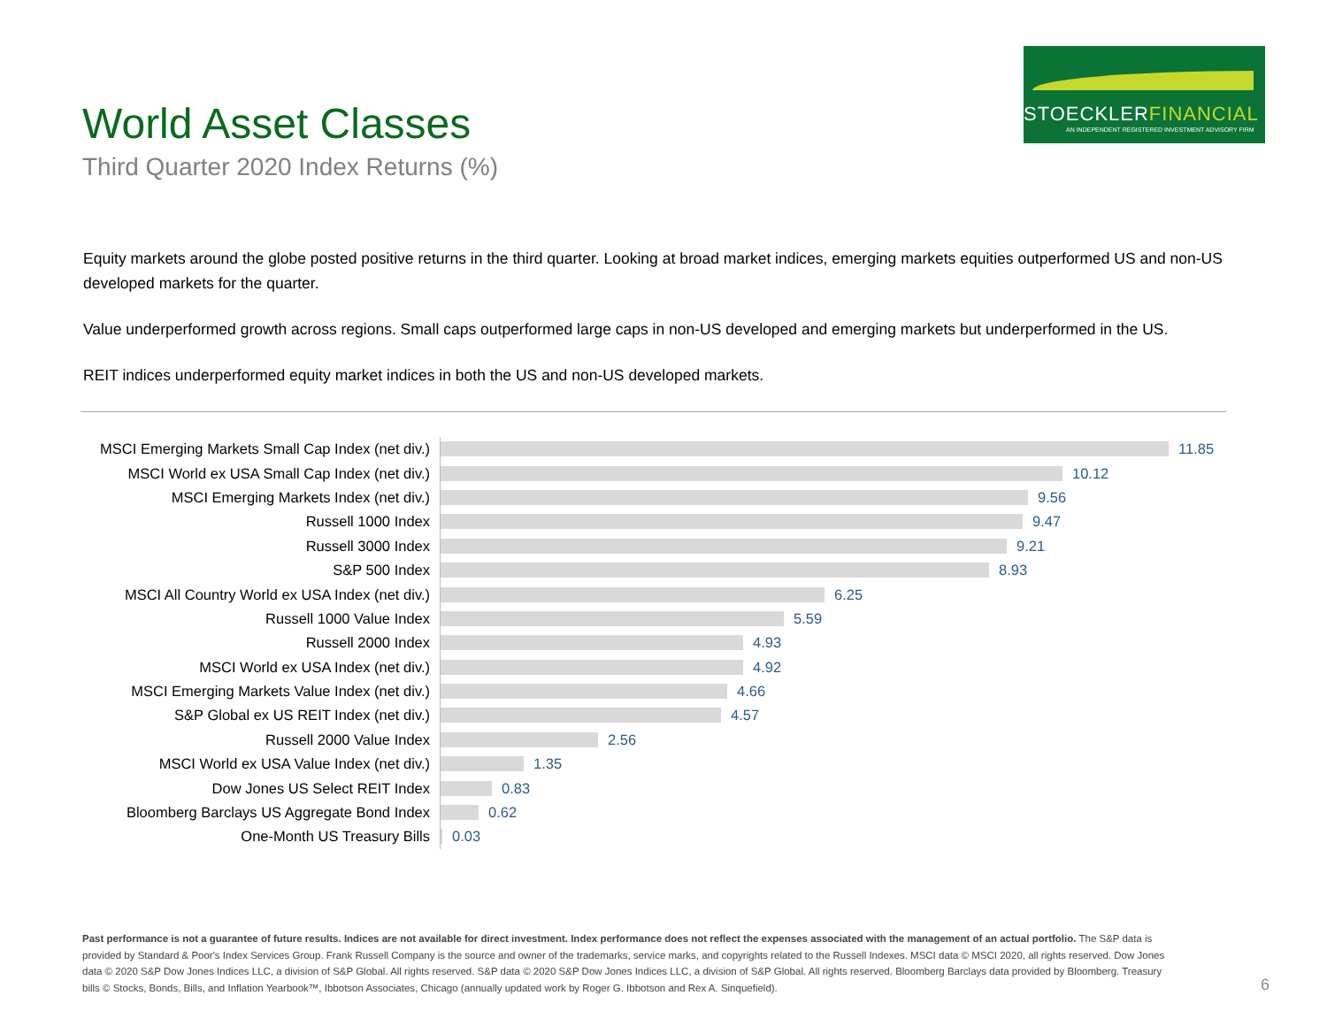STOECKLERFINANCIAL
AN INDEPENDENT REGISTERED INVESTMENT ADVISORY FIRM
World Asset Classes
Third Quarter 2020 Index Returns (%)
Equity markets around the globe posted positive returns in the third quarter. Looking at broad market indices, emerging markets equities outperformed US and non-US developed markets for the quarter.
Value underperformed growth across regions. Small caps outperformed large caps in non-US developed and emerging markets but underperformed in the US.
REIT indices underperformed equity market indices in both the US and non-US developed markets.
MSCI Emerging Markets Small Cap Index (net div.)
11.85
MSCI World ex USA Small Cap Index (net div.)
10.12
MSCI Emerging Markets Index (net div.)
9.56
Russell 1000 Index
9.47
Russell 3000 Index
9.21
S&P 500 Index
8.93
MSCI All Country World ex USA Index (net div.)
6.25
Russell 1000 Value Index
5.59
Russell 2000 Index
4.93
MSCI World ex USA Index (net div.)
4.92
MSCI Emerging Markets Value Index (net div.)
4.66
S&P Global ex US REIT Index (net div.)
4.57
Russell 2000 Value Index
2.56
MSCI World ex USA Value Index (net div.)
1.35
Dow Jones US Select REIT Index
0.83
Bloomberg Barclays US Aggregate Bond Index
0.62
One-Month US Treasury Bills
0.03
Past performance is not a guarantee of future results. Indices are not available for direct investment. Index performance does not reflect the expenses associated with the management of an actual portfolio. The S&P data is provided by Standard & Poor's Index Services Group. Frank Russell Company is the source and owner of the trademarks, service marks, and copyrights related to the Russell Indexes. MSCI data © MSCI 2020, all rights reserved. Dow Jones data © 2020 S&P Dow Jones Indices LLC, a division of S&P Global. All rights reserved. S&P data © 2020 S&P Dow Jones Indices LLC, a division of S&P Global. All rights reserved. Bloomberg Barclays data provided by Bloomberg. Treasury bills © Stocks, Bonds, Bills, and Inflation Yearbook™, Ibbotson Associates, Chicago (annually updated work by Roger G. Ibbotson and Rex A. Sinquefield).
6